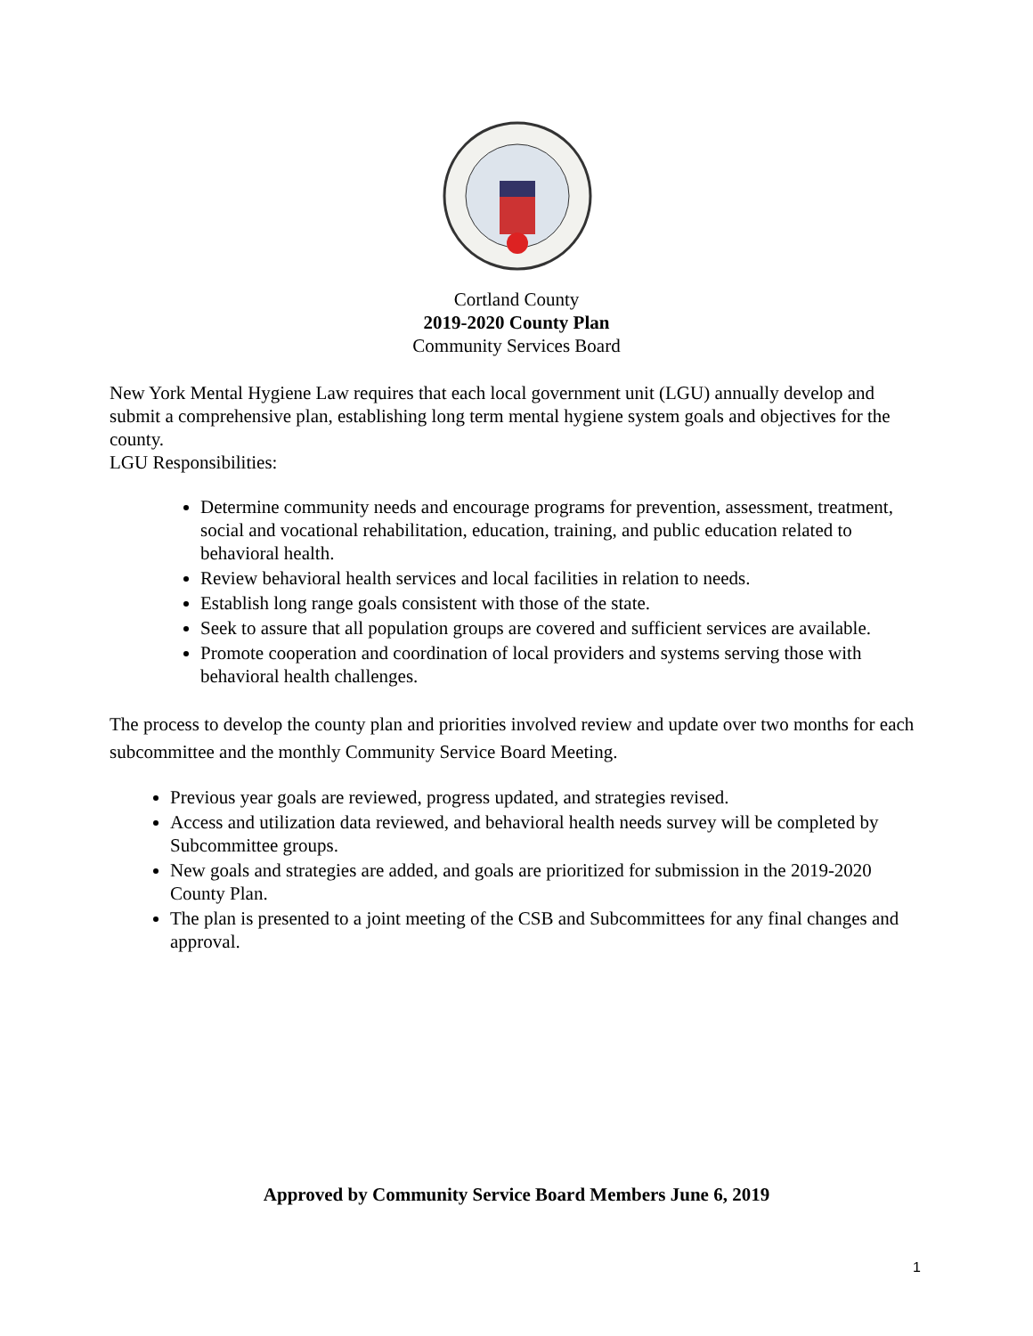Cortland County
2019-2020 County Plan
Community Services Board
New York Mental Hygiene Law requires that each local government unit (LGU) annually develop and submit a comprehensive plan, establishing long term mental hygiene system goals and objectives for the county.
LGU Responsibilities:
Determine community needs and encourage programs for prevention, assessment, treatment, social and vocational rehabilitation, education, training, and public education related to behavioral health.
Review behavioral health services and local facilities in relation to needs.
Establish long range goals consistent with those of the state.
Seek to assure that all population groups are covered and sufficient services are available.
Promote cooperation and coordination of local providers and systems serving those with behavioral health challenges.
The process to develop the county plan and priorities involved review and update over two months for each subcommittee and the monthly Community Service Board Meeting.
Previous year goals are reviewed, progress updated, and strategies revised.
Access and utilization data reviewed, and behavioral health needs survey will be completed by Subcommittee groups.
New goals and strategies are added, and goals are prioritized for submission in the 2019-2020 County Plan.
The plan is presented to a joint meeting of the CSB and Subcommittees for any final changes and approval.
Approved by Community Service Board Members June 6, 2019
1